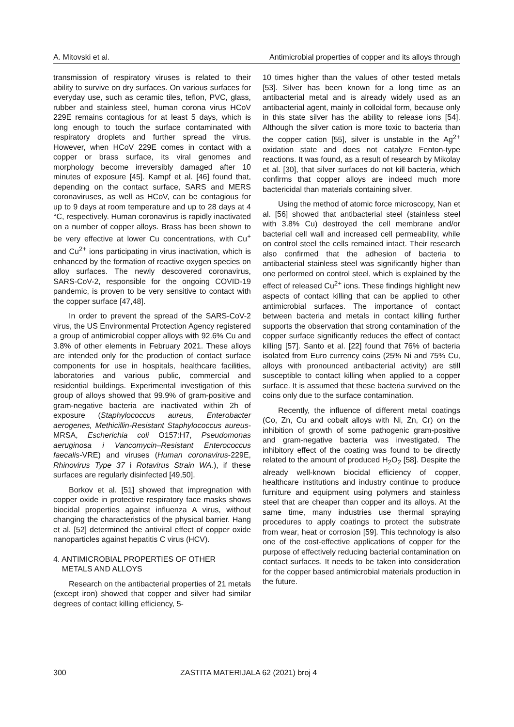A. Mitovski et al. Antimicrobial properties of copper and its alloys through
transmission of respiratory viruses is related to their ability to survive on dry surfaces. On various surfaces for everyday use, such as ceramic tiles, teflon, PVC, glass, rubber and stainless steel, human corona virus HCoV 229E remains contagious for at least 5 days, which is long enough to touch the surface contaminated with respiratory droplets and further spread the virus. However, when HCoV 229E comes in contact with a copper or brass surface, its viral genomes and morphology become irreversibly damaged after 10 minutes of exposure [45]. Kampf et al. [46] found that, depending on the contact surface, SARS and MERS coronaviruses, as well as HCoV, can be contagious for up to 9 days at room temperature and up to 28 days at 4 °C, respectively. Human coronavirus is rapidly inactivated on a number of copper alloys. Brass has been shown to be very effective at lower Cu concentrations, with Cu<sup>+</sup> and Cu<sup>2+</sup> ions participating in virus inactivation, which is enhanced by the formation of reactive oxygen species on alloy surfaces. The newly descovered coronavirus, SARS-CoV-2, responsible for the ongoing COVID-19 pandemic, is proven to be very sensitive to contact with the copper surface [47,48].
In order to prevent the spread of the SARS-CoV-2 virus, the US Environmental Protection Agency registered a group of antimicrobial copper alloys with 92.6% Cu and 3.8% of other elements in February 2021. These alloys are intended only for the production of contact surface components for use in hospitals, healthcare facilities, laboratories and various public, commercial and residential buildings. Experimental investigation of this group of alloys showed that 99.9% of gram-positive and gram-negative bacteria are inactivated within 2h of exposure (Staphylococcus aureus, Enterobacter aerogenes, Methicillin-Resistant Staphylococcus aureus-MRSA, Escherichia coli O157:H7, Pseudomonas aeruginosa i Vancomycin–Resistant Enterococcus faecalis-VRE) and viruses (Human coronavirus-229E, Rhinovirus Type 37 i Rotavirus Strain WA.), if these surfaces are regularly disinfected [49,50].
Borkov et al. [51] showed that impregnation with copper oxide in protective respiratory face masks shows biocidal properties against influenza A virus, without changing the characteristics of the physical barrier. Hang et al. [52] determined the antiviral effect of copper oxide nanoparticles against hepatitis C virus (HCV).
4. ANTIMICROBIAL PROPERTIES OF OTHER
METALS AND ALLOYS
Research on the antibacterial properties of 21 metals (except iron) showed that copper and silver had similar degrees of contact killing efficiency, 5-
10 times higher than the values of other tested metals [53]. Silver has been known for a long time as an antibacterial metal and is already widely used as an antibacterial agent, mainly in colloidal form, because only in this state silver has the ability to release ions [54]. Although the silver cation is more toxic to bacteria than the copper cation [55], silver is unstable in the Ag<sup>2+</sup> oxidation state and does not catalyze Fenton-type reactions. It was found, as a result of research by Mikolay et al. [30], that silver surfaces do not kill bacteria, which confirms that copper alloys are indeed much more bactericidal than materials containing silver.
Using the method of atomic force microscopy, Nan et al. [56] showed that antibacterial steel (stainless steel with 3.8% Cu) destroyed the cell membrane and/or bacterial cell wall and increased cell permeability, while on control steel the cells remained intact. Their research also confirmed that the adhesion of bacteria to antibacterial stainless steel was significantly higher than one performed on control steel, which is explained by the effect of released Cu<sup>2+</sup> ions. These findings highlight new aspects of contact killing that can be applied to other antimicrobial surfaces. The importance of contact between bacteria and metals in contact killing further supports the observation that strong contamination of the copper surface significantly reduces the effect of contact killing [57]. Santo et al. [22] found that 76% of bacteria isolated from Euro currency coins (25% Ni and 75% Cu, alloys with pronounced antibacterial activity) are still susceptible to contact killing when applied to a copper surface. It is assumed that these bacteria survived on the coins only due to the surface contamination.
Recently, the influence of different metal coatings (Co, Zn, Cu and cobalt alloys with Ni, Zn, Cr) on the inhibition of growth of some pathogenic gram-positive and gram-negative bacteria was investigated. The inhibitory effect of the coating was found to be directly related to the amount of produced H<sub>2</sub>O<sub>2</sub> [58]. Despite the already well-known biocidal efficiency of copper, healthcare institutions and industry continue to produce furniture and equipment using polymers and stainless steel that are cheaper than copper and its alloys. At the same time, many industries use thermal spraying procedures to apply coatings to protect the substrate from wear, heat or corrosion [59]. This technology is also one of the cost-effective applications of copper for the purpose of effectively reducing bacterial contamination on contact surfaces. It needs to be taken into consideration for the copper based antimicrobial materials production in the future.
300 ZASTITA MATERIJALA 62 (2021) broj 4